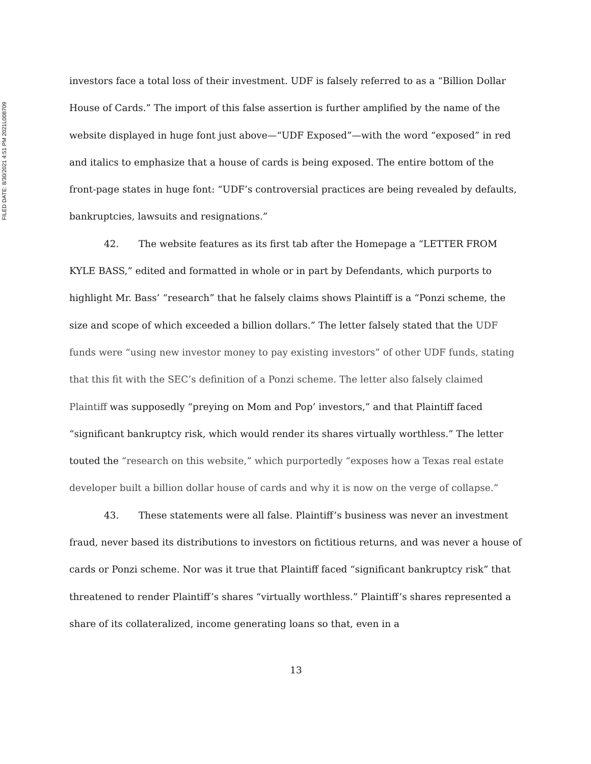FILED DATE: 8/30/2021 4:51 PM 2021L008709
investors face a total loss of their investment. UDF is falsely referred to as a “Billion Dollar House of Cards.” The import of this false assertion is further amplified by the name of the website displayed in huge font just above—“UDF Exposed”—with the word “exposed” in red and italics to emphasize that a house of cards is being exposed. The entire bottom of the front-page states in huge font: “UDF’s controversial practices are being revealed by defaults, bankruptcies, lawsuits and resignations.”
42. The website features as its first tab after the Homepage a “LETTER FROM KYLE BASS,” edited and formatted in whole or in part by Defendants, which purports to highlight Mr. Bass’ “research” that he falsely claims shows Plaintiff is a “Ponzi scheme, the size and scope of which exceeded a billion dollars.” The letter falsely stated that the UDF funds were “using new investor money to pay existing investors” of other UDF funds, stating that this fit with the SEC’s definition of a Ponzi scheme. The letter also falsely claimed Plaintiff was supposedly “preying on Mom and Pop’ investors,” and that Plaintiff faced “significant bankruptcy risk, which would render its shares virtually worthless.” The letter touted the “research on this website,” which purportedly “exposes how a Texas real estate developer built a billion dollar house of cards and why it is now on the verge of collapse.”
43. These statements were all false. Plaintiff’s business was never an investment fraud, never based its distributions to investors on fictitious returns, and was never a house of cards or Ponzi scheme. Nor was it true that Plaintiff faced “significant bankruptcy risk” that threatened to render Plaintiff’s shares “virtually worthless.” Plaintiff’s shares represented a share of its collateralized, income generating loans so that, even in a
13